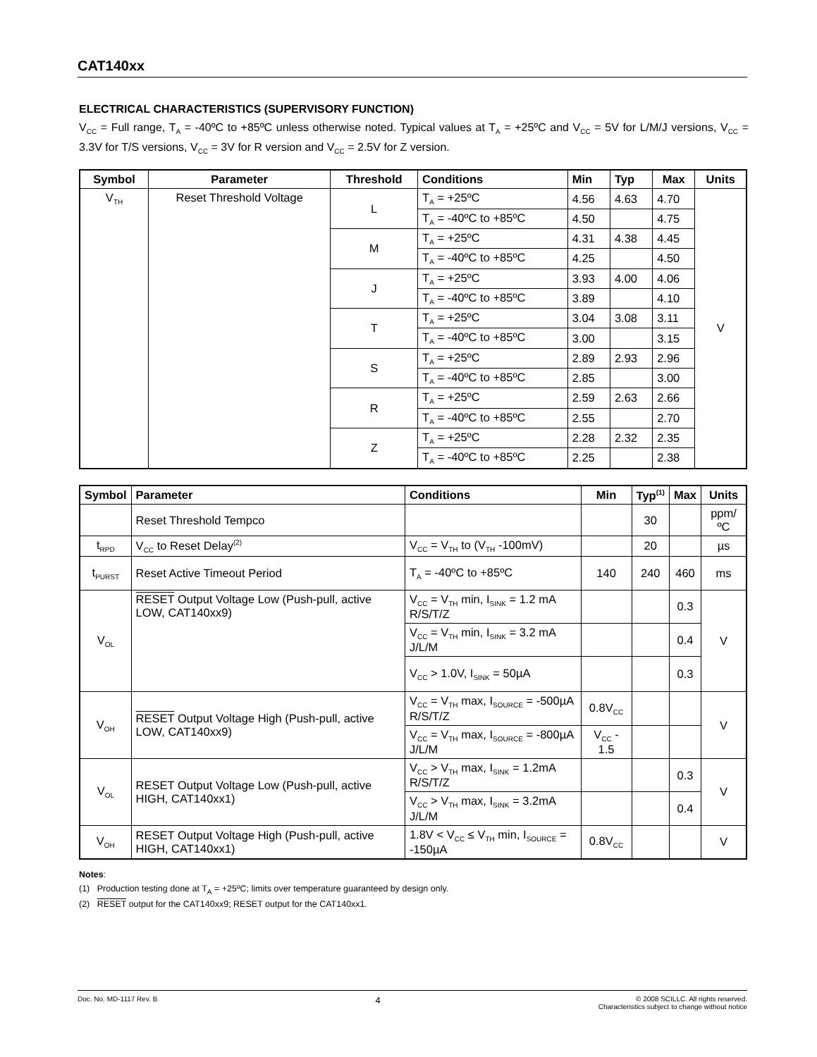CAT140xx
ELECTRICAL CHARACTERISTICS (SUPERVISORY FUNCTION)
V<sub>CC</sub> = Full range, T<sub>A</sub> = -40ºC to +85ºC unless otherwise noted. Typical values at T<sub>A</sub> = +25ºC and V<sub>CC</sub> = 5V for L/M/J versions, V<sub>CC</sub> = 3.3V for T/S versions, V<sub>CC</sub> = 3V for R version and V<sub>CC</sub> = 2.5V for Z version.
| Symbol | Parameter | Threshold | Conditions | Min | Typ | Max | Units |
| --- | --- | --- | --- | --- | --- | --- | --- |
| V<sub>TH</sub> | Reset Threshold Voltage | L | T<sub>A</sub> = +25ºC | 4.56 | 4.63 | 4.70 | V |
| | | | T<sub>A</sub> = -40ºC to +85ºC | 4.50 | | 4.75 | |
| | | M | T<sub>A</sub> = +25ºC | 4.31 | 4.38 | 4.45 | |
| | | | T<sub>A</sub> = -40ºC to +85ºC | 4.25 | | 4.50 | |
| | | J | T<sub>A</sub> = +25ºC | 3.93 | 4.00 | 4.06 | |
| | | | T<sub>A</sub> = -40ºC to +85ºC | 3.89 | | 4.10 | |
| | | T | T<sub>A</sub> = +25ºC | 3.04 | 3.08 | 3.11 | |
| | | | T<sub>A</sub> = -40ºC to +85ºC | 3.00 | | 3.15 | |
| | | S | T<sub>A</sub> = +25ºC | 2.89 | 2.93 | 2.96 | |
| | | | T<sub>A</sub> = -40ºC to +85ºC | 2.85 | | 3.00 | |
| | | R | T<sub>A</sub> = +25ºC | 2.59 | 2.63 | 2.66 | |
| | | | T<sub>A</sub> = -40ºC to +85ºC | 2.55 | | 2.70 | |
| | | Z | T<sub>A</sub> = +25ºC | 2.28 | 2.32 | 2.35 | |
| | | | T<sub>A</sub> = -40ºC to +85ºC | 2.25 | | 2.38 | |
| Symbol | Parameter | Conditions | Min | Typ<sup>(1)</sup> | Max | Units |
| --- | --- | --- | --- | --- | --- | --- |
| | Reset Threshold Tempco | | | 30 | | ppm/ºC |
| t<sub>RPD</sub> | V<sub>CC</sub> to Reset Delay<sup>(2)</sup> | V<sub>CC</sub> = V<sub>TH</sub> to (V<sub>TH</sub> -100mV) | | 20 | | µs |
| t<sub>PURST</sub> | Reset Active Timeout Period | T<sub>A</sub> = -40ºC to +85ºC | 140 | 240 | 460 | ms |
| V<sub>OL</sub> | RESET Output Voltage Low (Push-pull, active LOW, CAT140xx9) | V<sub>CC</sub> = V<sub>TH</sub> min, I<sub>SINK</sub> = 1.2 mA R/S/T/Z | | | 0.3 | V |
| | | V<sub>CC</sub> = V<sub>TH</sub> min, I<sub>SINK</sub> = 3.2 mA J/L/M | | | 0.4 | |
| | | V<sub>CC</sub> > 1.0V, I<sub>SINK</sub> = 50µA | | | 0.3 | |
| V<sub>OH</sub> | RESET Output Voltage High (Push-pull, active LOW, CAT140xx9) | V<sub>CC</sub> = V<sub>TH</sub> max, I<sub>SOURCE</sub> = -500µA R/S/T/Z | 0.8V<sub>CC</sub> | | | V |
| | | V<sub>CC</sub> = V<sub>TH</sub> max, I<sub>SOURCE</sub> = -800µA J/L/M | V<sub>CC</sub> - 1.5 | | | |
| V<sub>OL</sub> | RESET Output Voltage Low (Push-pull, active HIGH, CAT140xx1) | V<sub>CC</sub> > V<sub>TH</sub> max, I<sub>SINK</sub> = 1.2mA R/S/T/Z | | | 0.3 | V |
| | | V<sub>CC</sub> > V<sub>TH</sub> max, I<sub>SINK</sub> = 3.2mA J/L/M | | | 0.4 | |
| V<sub>OH</sub> | RESET Output Voltage High (Push-pull, active HIGH, CAT140xx1) | 1.8V < V<sub>CC</sub> ≤ V<sub>TH</sub> min, I<sub>SOURCE</sub> = -150µA | 0.8V<sub>CC</sub> | | | V |
Notes:
(1) Production testing done at T<sub>A</sub> = +25ºC; limits over temperature guaranteed by design only.
(2) RESET output for the CAT140xx9; RESET output for the CAT140xx1.
Doc. No. MD-1117 Rev. B 4 © 2008 SCILLC. All rights reserved.
Characteristics subject to change without notice